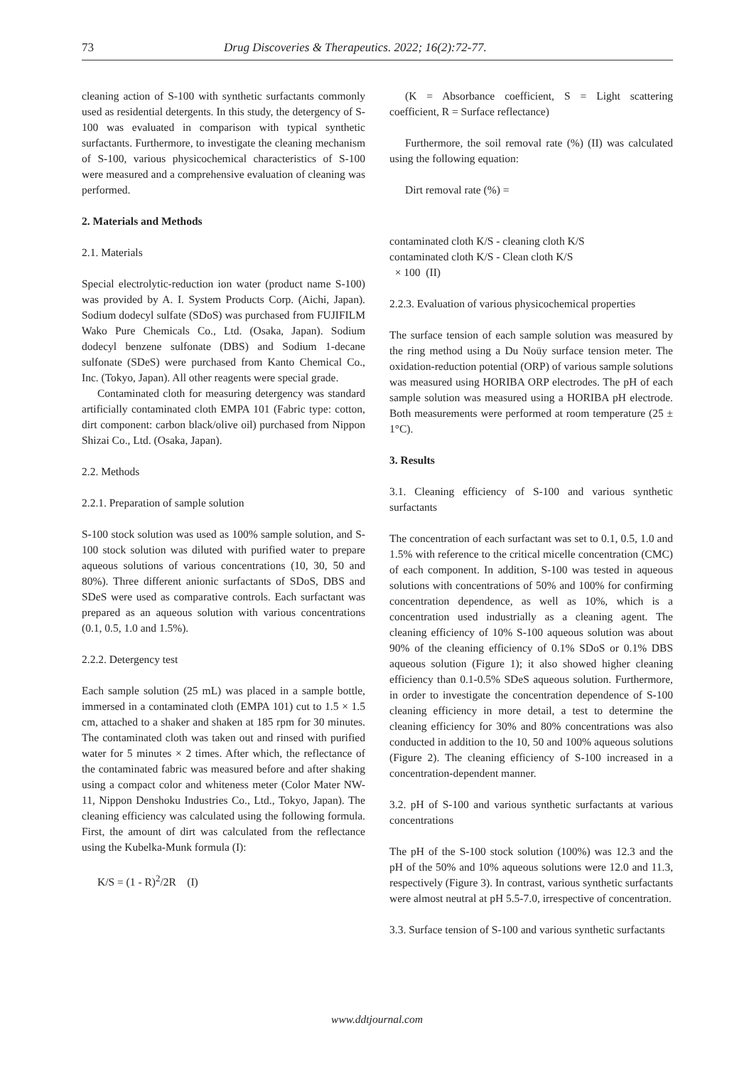73 Drug Discoveries & Therapeutics. 2022; 16(2):72-77.
cleaning action of S-100 with synthetic surfactants commonly used as residential detergents. In this study, the detergency of S-100 was evaluated in comparison with typical synthetic surfactants. Furthermore, to investigate the cleaning mechanism of S-100, various physicochemical characteristics of S-100 were measured and a comprehensive evaluation of cleaning was performed.
2. Materials and Methods
2.1. Materials
Special electrolytic-reduction ion water (product name S-100) was provided by A. I. System Products Corp. (Aichi, Japan). Sodium dodecyl sulfate (SDoS) was purchased from FUJIFILM Wako Pure Chemicals Co., Ltd. (Osaka, Japan). Sodium dodecyl benzene sulfonate (DBS) and Sodium 1-decane sulfonate (SDeS) were purchased from Kanto Chemical Co., Inc. (Tokyo, Japan). All other reagents were special grade.
Contaminated cloth for measuring detergency was standard artificially contaminated cloth EMPA 101 (Fabric type: cotton, dirt component: carbon black/olive oil) purchased from Nippon Shizai Co., Ltd. (Osaka, Japan).
2.2. Methods
2.2.1. Preparation of sample solution
S-100 stock solution was used as 100% sample solution, and S-100 stock solution was diluted with purified water to prepare aqueous solutions of various concentrations (10, 30, 50 and 80%). Three different anionic surfactants of SDoS, DBS and SDeS were used as comparative controls. Each surfactant was prepared as an aqueous solution with various concentrations (0.1, 0.5, 1.0 and 1.5%).
2.2.2. Detergency test
Each sample solution (25 mL) was placed in a sample bottle, immersed in a contaminated cloth (EMPA 101) cut to 1.5 × 1.5 cm, attached to a shaker and shaken at 185 rpm for 30 minutes. The contaminated cloth was taken out and rinsed with purified water for 5 minutes × 2 times. After which, the reflectance of the contaminated fabric was measured before and after shaking using a compact color and whiteness meter (Color Mater NW-11, Nippon Denshoku Industries Co., Ltd., Tokyo, Japan). The cleaning efficiency was calculated using the following formula. First, the amount of dirt was calculated from the reflectance using the Kubelka-Munk formula (I):
K/S = (1 - R)<sup>2</sup>/2R (I)
(K = Absorbance coefficient, S = Light scattering coefficient, R = Surface reflectance)
Furthermore, the soil removal rate (%) (II) was calculated using the following equation:
Dirt removal rate (%) =
contaminated cloth K/S - cleaning cloth K/S
contaminated cloth K/S - Clean cloth K/S
× 100 (II)
2.2.3. Evaluation of various physicochemical properties
The surface tension of each sample solution was measured by the ring method using a Du Noüy surface tension meter. The oxidation-reduction potential (ORP) of various sample solutions was measured using HORIBA ORP electrodes. The pH of each sample solution was measured using a HORIBA pH electrode. Both measurements were performed at room temperature (25 ± 1°C).
3. Results
3.1. Cleaning efficiency of S-100 and various synthetic surfactants
The concentration of each surfactant was set to 0.1, 0.5, 1.0 and 1.5% with reference to the critical micelle concentration (CMC) of each component. In addition, S-100 was tested in aqueous solutions with concentrations of 50% and 100% for confirming concentration dependence, as well as 10%, which is a concentration used industrially as a cleaning agent. The cleaning efficiency of 10% S-100 aqueous solution was about 90% of the cleaning efficiency of 0.1% SDoS or 0.1% DBS aqueous solution (Figure 1); it also showed higher cleaning efficiency than 0.1-0.5% SDeS aqueous solution. Furthermore, in order to investigate the concentration dependence of S-100 cleaning efficiency in more detail, a test to determine the cleaning efficiency for 30% and 80% concentrations was also conducted in addition to the 10, 50 and 100% aqueous solutions (Figure 2). The cleaning efficiency of S-100 increased in a concentration-dependent manner.
3.2. pH of S-100 and various synthetic surfactants at various concentrations
The pH of the S-100 stock solution (100%) was 12.3 and the pH of the 50% and 10% aqueous solutions were 12.0 and 11.3, respectively (Figure 3). In contrast, various synthetic surfactants were almost neutral at pH 5.5-7.0, irrespective of concentration.
3.3. Surface tension of S-100 and various synthetic surfactants
www.ddtjournal.com